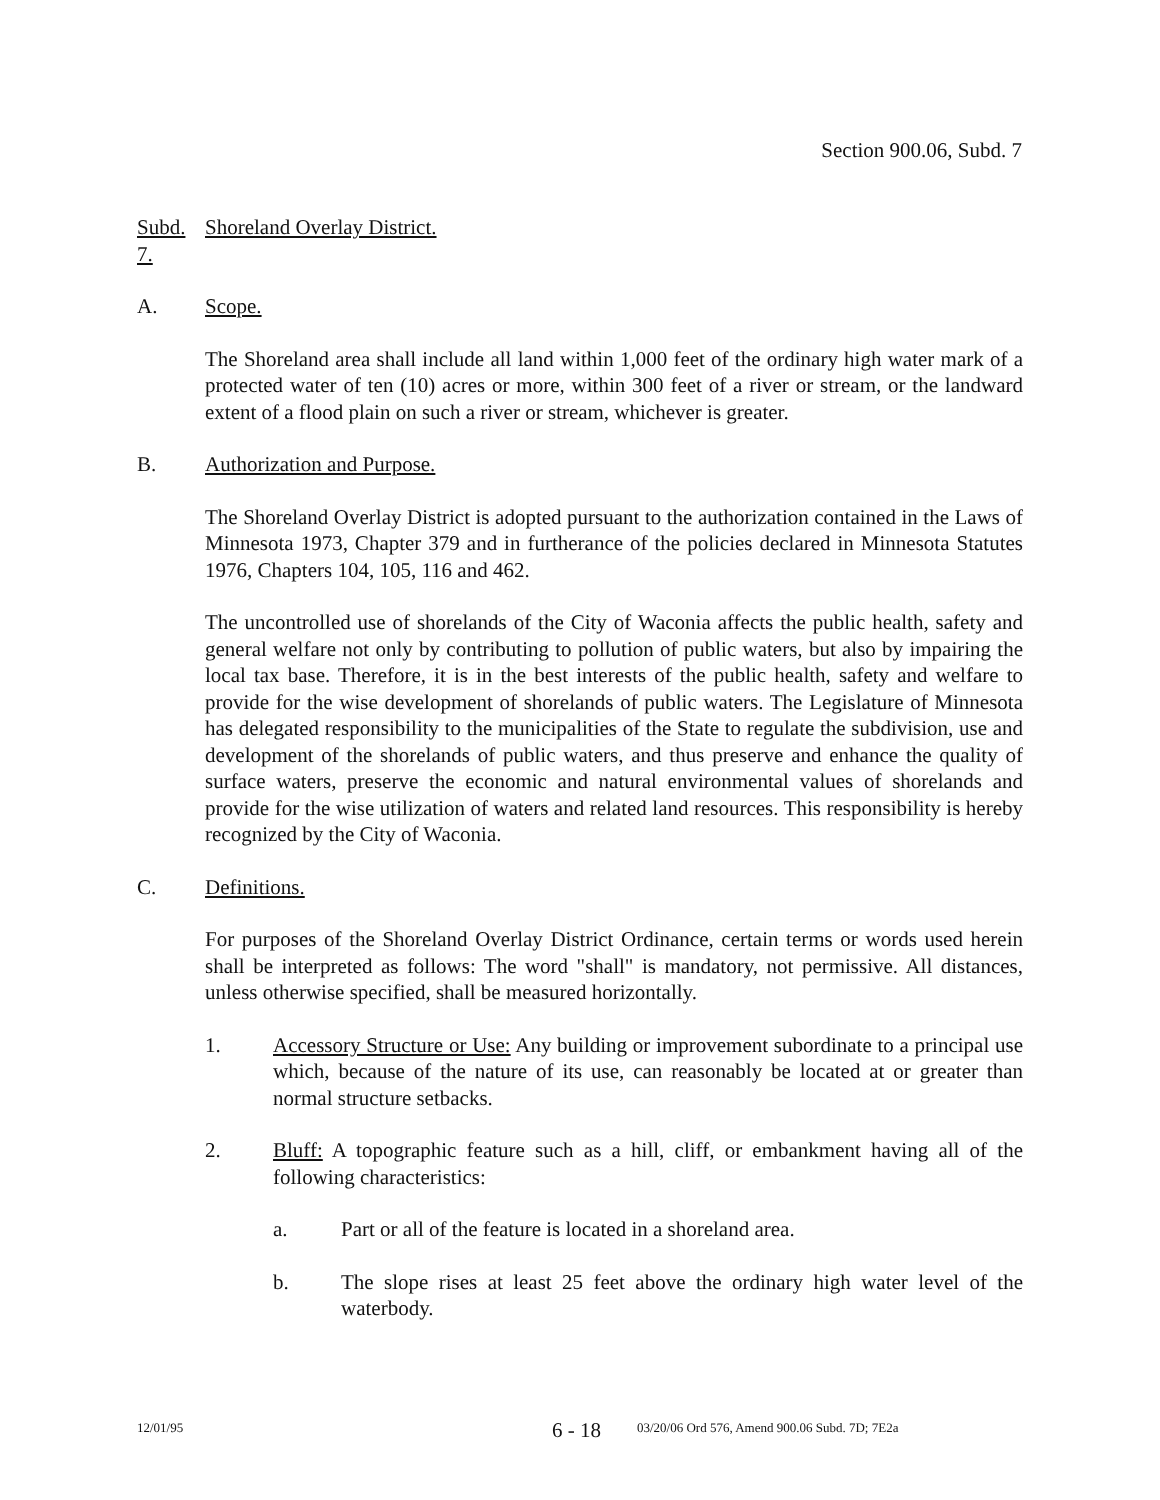Section 900.06, Subd. 7
Subd. 7. Shoreland Overlay District.
A. Scope.
The Shoreland area shall include all land within 1,000 feet of the ordinary high water mark of a protected water of ten (10) acres or more, within 300 feet of a river or stream, or the landward extent of a flood plain on such a river or stream, whichever is greater.
B. Authorization and Purpose.
The Shoreland Overlay District is adopted pursuant to the authorization contained in the Laws of Minnesota 1973, Chapter 379 and in furtherance of the policies declared in Minnesota Statutes 1976, Chapters 104, 105, 116 and 462.
The uncontrolled use of shorelands of the City of Waconia affects the public health, safety and general welfare not only by contributing to pollution of public waters, but also by impairing the local tax base. Therefore, it is in the best interests of the public health, safety and welfare to provide for the wise development of shorelands of public waters. The Legislature of Minnesota has delegated responsibility to the municipalities of the State to regulate the subdivision, use and development of the shorelands of public waters, and thus preserve and enhance the quality of surface waters, preserve the economic and natural environmental values of shorelands and provide for the wise utilization of waters and related land resources. This responsibility is hereby recognized by the City of Waconia.
C. Definitions.
For purposes of the Shoreland Overlay District Ordinance, certain terms or words used herein shall be interpreted as follows: The word "shall" is mandatory, not permissive. All distances, unless otherwise specified, shall be measured horizontally.
1. Accessory Structure or Use: Any building or improvement subordinate to a principal use which, because of the nature of its use, can reasonably be located at or greater than normal structure setbacks.
2. Bluff: A topographic feature such as a hill, cliff, or embankment having all of the following characteristics:
a. Part or all of the feature is located in a shoreland area.
b. The slope rises at least 25 feet above the ordinary high water level of the waterbody.
12/01/95 6 - 18 03/20/06 Ord 576, Amend 900.06 Subd. 7D; 7E2a